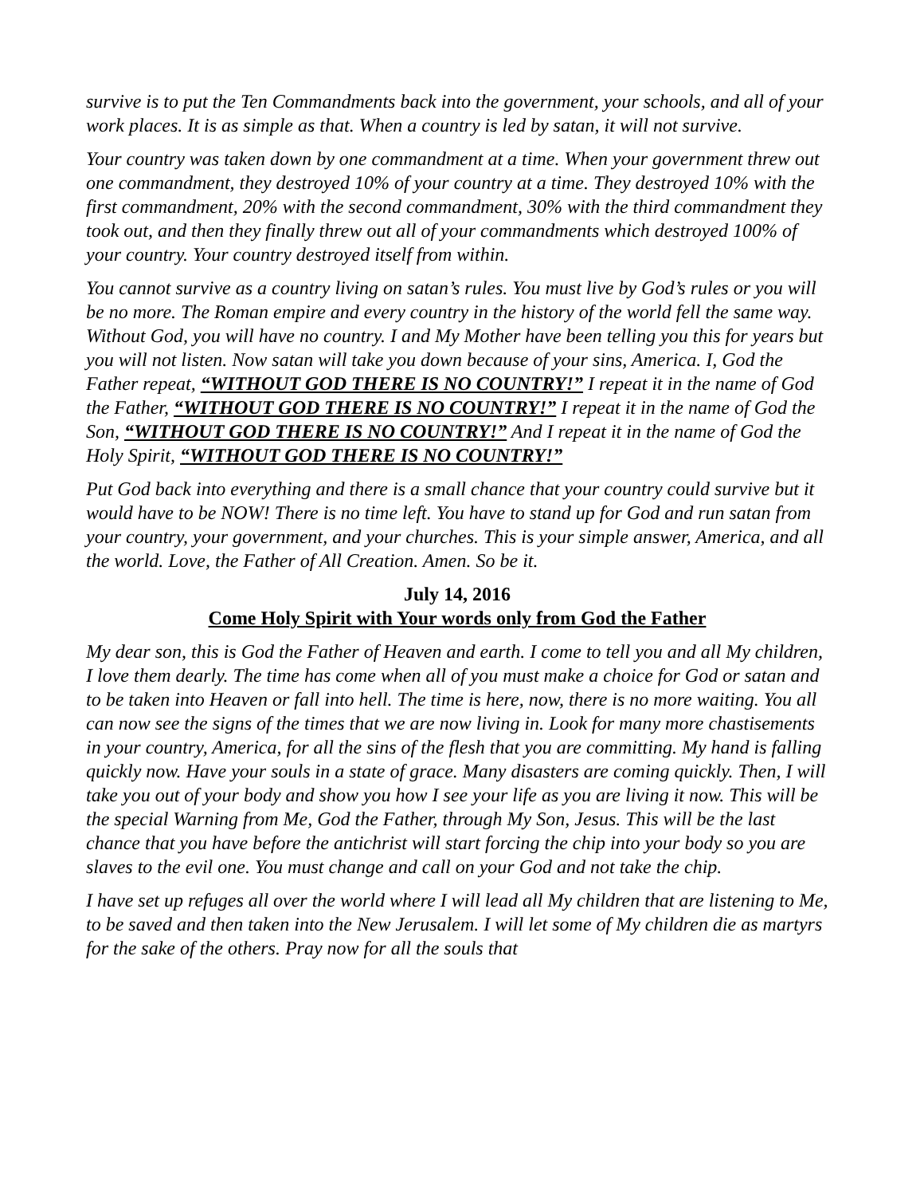survive is to put the Ten Commandments back into the government, your schools, and all of your work places. It is as simple as that. When a country is led by satan, it will not survive.
Your country was taken down by one commandment at a time. When your government threw out one commandment, they destroyed 10% of your country at a time. They destroyed 10% with the first commandment, 20% with the second commandment, 30% with the third commandment they took out, and then they finally threw out all of your commandments which destroyed 100% of your country. Your country destroyed itself from within.
You cannot survive as a country living on satan’s rules. You must live by God’s rules or you will be no more. The Roman empire and every country in the history of the world fell the same way. Without God, you will have no country. I and My Mother have been telling you this for years but you will not listen. Now satan will take you down because of your sins, America. I, God the Father repeat, “WITHOUT GOD THERE IS NO COUNTRY!” I repeat it in the name of God the Father, “WITHOUT GOD THERE IS NO COUNTRY!” I repeat it in the name of God the Son, “WITHOUT GOD THERE IS NO COUNTRY!” And I repeat it in the name of God the Holy Spirit, “WITHOUT GOD THERE IS NO COUNTRY!”
Put God back into everything and there is a small chance that your country could survive but it would have to be NOW! There is no time left. You have to stand up for God and run satan from your country, your government, and your churches. This is your simple answer, America, and all the world. Love, the Father of All Creation. Amen. So be it.
July 14, 2016
Come Holy Spirit with Your words only from God the Father
My dear son, this is God the Father of Heaven and earth. I come to tell you and all My children, I love them dearly. The time has come when all of you must make a choice for God or satan and to be taken into Heaven or fall into hell. The time is here, now, there is no more waiting. You all can now see the signs of the times that we are now living in. Look for many more chastisements in your country, America, for all the sins of the flesh that you are committing. My hand is falling quickly now. Have your souls in a state of grace. Many disasters are coming quickly. Then, I will take you out of your body and show you how I see your life as you are living it now. This will be the special Warning from Me, God the Father, through My Son, Jesus. This will be the last chance that you have before the antichrist will start forcing the chip into your body so you are slaves to the evil one. You must change and call on your God and not take the chip.
I have set up refuges all over the world where I will lead all My children that are listening to Me, to be saved and then taken into the New Jerusalem. I will let some of My children die as martyrs for the sake of the others. Pray now for all the souls that